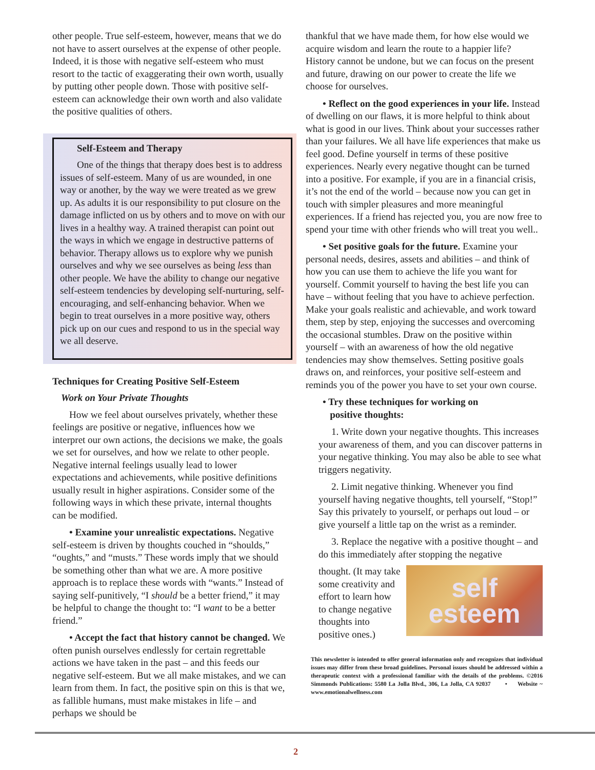other people. True self-esteem, however, means that we do not have to assert ourselves at the expense of other people. Indeed, it is those with negative self-esteem who must resort to the tactic of exaggerating their own worth, usually by putting other people down. Those with positive self-esteem can acknowledge their own worth and also validate the positive qualities of others.
Self-Esteem and Therapy
One of the things that therapy does best is to address issues of self-esteem. Many of us are wounded, in one way or another, by the way we were treated as we grew up. As adults it is our responsibility to put closure on the damage inflicted on us by others and to move on with our lives in a healthy way. A trained therapist can point out the ways in which we engage in destructive patterns of behavior. Therapy allows us to explore why we punish ourselves and why we see ourselves as being less than other people. We have the ability to change our negative self-esteem tendencies by developing self-nurturing, self-encouraging, and self-enhancing behavior. When we begin to treat ourselves in a more positive way, others pick up on our cues and respond to us in the special way we all deserve.
Techniques for Creating Positive Self-Esteem
Work on Your Private Thoughts
How we feel about ourselves privately, whether these feelings are positive or negative, influences how we interpret our own actions, the decisions we make, the goals we set for ourselves, and how we relate to other people. Negative internal feelings usually lead to lower expectations and achievements, while positive definitions usually result in higher aspirations. Consider some of the following ways in which these private, internal thoughts can be modified.
• Examine your unrealistic expectations. Negative self-esteem is driven by thoughts couched in “shoulds,” “oughts,” and “musts.” These words imply that we should be something other than what we are. A more positive approach is to replace these words with “wants.” Instead of saying self-punitively, “I should be a better friend,” it may be helpful to change the thought to: “I want to be a better friend.”
• Accept the fact that history cannot be changed. We often punish ourselves endlessly for certain regrettable actions we have taken in the past – and this feeds our negative self-esteem. But we all make mistakes, and we can learn from them. In fact, the positive spin on this is that we, as fallible humans, must make mistakes in life – and perhaps we should be
thankful that we have made them, for how else would we acquire wisdom and learn the route to a happier life? History cannot be undone, but we can focus on the present and future, drawing on our power to create the life we choose for ourselves.
• Reflect on the good experiences in your life. Instead of dwelling on our flaws, it is more helpful to think about what is good in our lives. Think about your successes rather than your failures. We all have life experiences that make us feel good. Define yourself in terms of these positive experiences. Nearly every negative thought can be turned into a positive. For example, if you are in a financial crisis, it’s not the end of the world – because now you can get in touch with simpler pleasures and more meaningful experiences. If a friend has rejected you, you are now free to spend your time with other friends who will treat you well..
• Set positive goals for the future. Examine your personal needs, desires, assets and abilities – and think of how you can use them to achieve the life you want for yourself. Commit yourself to having the best life you can have – without feeling that you have to achieve perfection. Make your goals realistic and achievable, and work toward them, step by step, enjoying the successes and overcoming the occasional stumbles. Draw on the positive within yourself – with an awareness of how the old negative tendencies may show themselves. Setting positive goals draws on, and reinforces, your positive self-esteem and reminds you of the power you have to set your own course.
• Try these techniques for working on
positive thoughts:
1. Write down your negative thoughts. This increases your awareness of them, and you can discover patterns in your negative thinking. You may also be able to see what triggers negativity.
2. Limit negative thinking. Whenever you find yourself having negative thoughts, tell yourself, “Stop!” Say this privately to yourself, or perhaps out loud – or give yourself a little tap on the wrist as a reminder.
3. Replace the negative with a positive thought – and do this immediately after stopping the negative
self
esteem
thought. (It may take some creativity and effort to learn how to change negative thoughts into positive ones.)
This newsletter is intended to offer general information only and recognizes that individual issues may differ from these broad guidelines. Personal issues should be addressed within a therapeutic context with a professional familiar with the details of the problems. ©2016 Simmonds Publications: 5580 La Jolla Blvd., 306, La Jolla, CA 92037 • Website ~ www.emotionalwellness.com
2